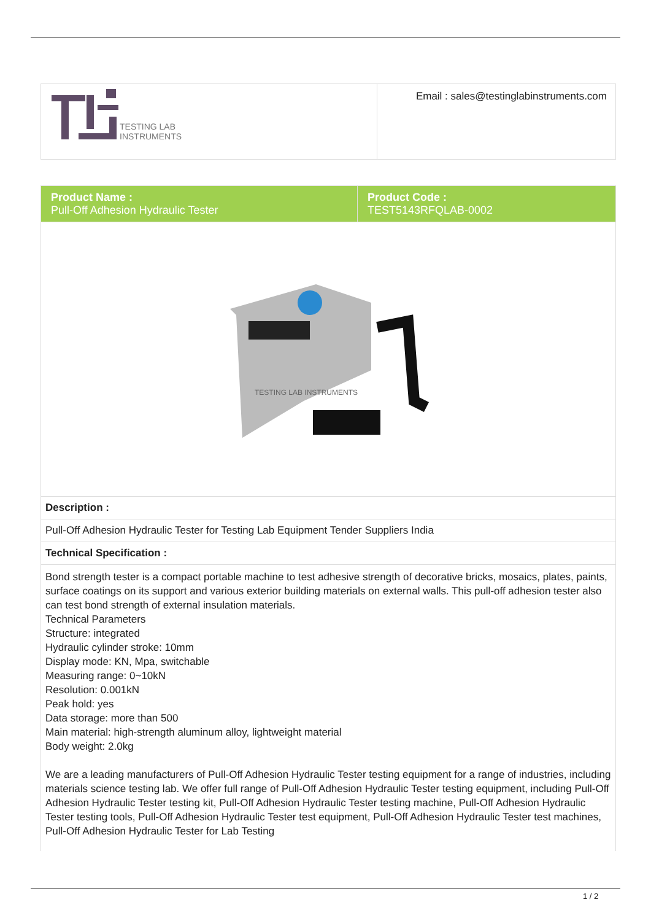| TESTING LAB INSTRUMENTS | Email : sales@testinglabinstruments.com |
| Product Name : Pull-Off Adhesion Hydraulic Tester | Product Code : TEST5143RFQLAB-0002 |
| TESTING LAB INSTRUMENTS | |
| Description : | |
| Pull-Off Adhesion Hydraulic Tester for Testing Lab Equipment Tender Suppliers India | |
| Technical Specification : | |
| Bond strength tester is a compact portable machine to test adhesive strength of decorative bricks, mosaics, plates, paints, surface coatings on its support and various exterior building materials on external walls. This pull-off adhesion tester also can test bond strength of external insulation materials. Technical Parameters Structure: integrated Hydraulic cylinder stroke: 10mm Display mode: KN, Mpa, switchable Measuring range: 0~10kN Resolution: 0.001kN Peak hold: yes Data storage: more than 500 Main material: high-strength aluminum alloy, lightweight material Body weight: 2.0kg We are a leading manufacturers of Pull-Off Adhesion Hydraulic Tester testing equipment for a range of industries, including materials science testing lab. We offer full range of Pull-Off Adhesion Hydraulic Tester testing equipment, including Pull-Off Adhesion Hydraulic Tester testing kit, Pull-Off Adhesion Hydraulic Tester testing machine, Pull-Off Adhesion Hydraulic Tester testing tools, Pull-Off Adhesion Hydraulic Tester test equipment, Pull-Off Adhesion Hydraulic Tester test machines, Pull-Off Adhesion Hydraulic Tester for Lab Testing | |
1 / 2